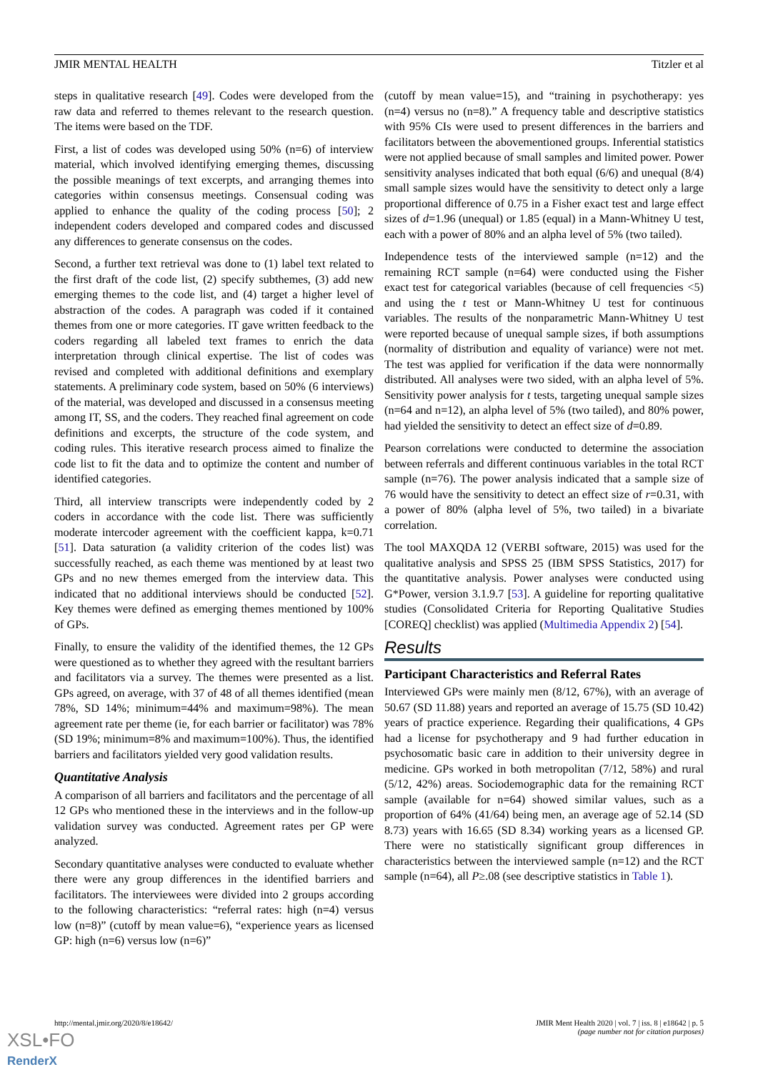JMIR MENTAL HEALTH Titzler et al
steps in qualitative research [49]. Codes were developed from the raw data and referred to themes relevant to the research question. The items were based on the TDF.
First, a list of codes was developed using 50% (n=6) of interview material, which involved identifying emerging themes, discussing the possible meanings of text excerpts, and arranging themes into categories within consensus meetings. Consensual coding was applied to enhance the quality of the coding process [50]; 2 independent coders developed and compared codes and discussed any differences to generate consensus on the codes.
Second, a further text retrieval was done to (1) label text related to the first draft of the code list, (2) specify subthemes, (3) add new emerging themes to the code list, and (4) target a higher level of abstraction of the codes. A paragraph was coded if it contained themes from one or more categories. IT gave written feedback to the coders regarding all labeled text frames to enrich the data interpretation through clinical expertise. The list of codes was revised and completed with additional definitions and exemplary statements. A preliminary code system, based on 50% (6 interviews) of the material, was developed and discussed in a consensus meeting among IT, SS, and the coders. They reached final agreement on code definitions and excerpts, the structure of the code system, and coding rules. This iterative research process aimed to finalize the code list to fit the data and to optimize the content and number of identified categories.
Third, all interview transcripts were independently coded by 2 coders in accordance with the code list. There was sufficiently moderate intercoder agreement with the coefficient kappa, k=0.71 [51]. Data saturation (a validity criterion of the codes list) was successfully reached, as each theme was mentioned by at least two GPs and no new themes emerged from the interview data. This indicated that no additional interviews should be conducted [52]. Key themes were defined as emerging themes mentioned by 100% of GPs.
Finally, to ensure the validity of the identified themes, the 12 GPs were questioned as to whether they agreed with the resultant barriers and facilitators via a survey. The themes were presented as a list. GPs agreed, on average, with 37 of 48 of all themes identified (mean 78%, SD 14%; minimum=44% and maximum=98%). The mean agreement rate per theme (ie, for each barrier or facilitator) was 78% (SD 19%; minimum=8% and maximum=100%). Thus, the identified barriers and facilitators yielded very good validation results.
Quantitative Analysis
A comparison of all barriers and facilitators and the percentage of all 12 GPs who mentioned these in the interviews and in the follow-up validation survey was conducted. Agreement rates per GP were analyzed.
Secondary quantitative analyses were conducted to evaluate whether there were any group differences in the identified barriers and facilitators. The interviewees were divided into 2 groups according to the following characteristics: “referral rates: high (n=4) versus low (n=8)” (cutoff by mean value=6), “experience years as licensed GP: high (n=6) versus low (n=6)”
(cutoff by mean value=15), and “training in psychotherapy: yes (n=4) versus no (n=8).” A frequency table and descriptive statistics with 95% CIs were used to present differences in the barriers and facilitators between the abovementioned groups. Inferential statistics were not applied because of small samples and limited power. Power sensitivity analyses indicated that both equal (6/6) and unequal (8/4) small sample sizes would have the sensitivity to detect only a large proportional difference of 0.75 in a Fisher exact test and large effect sizes of d=1.96 (unequal) or 1.85 (equal) in a Mann-Whitney U test, each with a power of 80% and an alpha level of 5% (two tailed).
Independence tests of the interviewed sample (n=12) and the remaining RCT sample (n=64) were conducted using the Fisher exact test for categorical variables (because of cell frequencies <5) and using the t test or Mann-Whitney U test for continuous variables. The results of the nonparametric Mann-Whitney U test were reported because of unequal sample sizes, if both assumptions (normality of distribution and equality of variance) were not met. The test was applied for verification if the data were nonnormally distributed. All analyses were two sided, with an alpha level of 5%. Sensitivity power analysis for t tests, targeting unequal sample sizes (n=64 and n=12), an alpha level of 5% (two tailed), and 80% power, had yielded the sensitivity to detect an effect size of d=0.89.
Pearson correlations were conducted to determine the association between referrals and different continuous variables in the total RCT sample (n=76). The power analysis indicated that a sample size of 76 would have the sensitivity to detect an effect size of r=0.31, with a power of 80% (alpha level of 5%, two tailed) in a bivariate correlation.
The tool MAXQDA 12 (VERBI software, 2015) was used for the qualitative analysis and SPSS 25 (IBM SPSS Statistics, 2017) for the quantitative analysis. Power analyses were conducted using G*Power, version 3.1.9.7 [53]. A guideline for reporting qualitative studies (Consolidated Criteria for Reporting Qualitative Studies [COREQ] checklist) was applied (Multimedia Appendix 2) [54].
Results
Participant Characteristics and Referral Rates
Interviewed GPs were mainly men (8/12, 67%), with an average of 50.67 (SD 11.88) years and reported an average of 15.75 (SD 10.42) years of practice experience. Regarding their qualifications, 4 GPs had a license for psychotherapy and 9 had further education in psychosomatic basic care in addition to their university degree in medicine. GPs worked in both metropolitan (7/12, 58%) and rural (5/12, 42%) areas. Sociodemographic data for the remaining RCT sample (available for n=64) showed similar values, such as a proportion of 64% (41/64) being men, an average age of 52.14 (SD 8.73) years with 16.65 (SD 8.34) working years as a licensed GP. There were no statistically significant group differences in characteristics between the interviewed sample (n=12) and the RCT sample (n=64), all P≥.08 (see descriptive statistics in Table 1).
http://mental.jmir.org/2020/8/e18642/ JMIR Ment Health 2020 | vol. 7 | iss. 8 | e18642 | p. 5
(page number not for citation purposes)
XSL•FO
RenderX